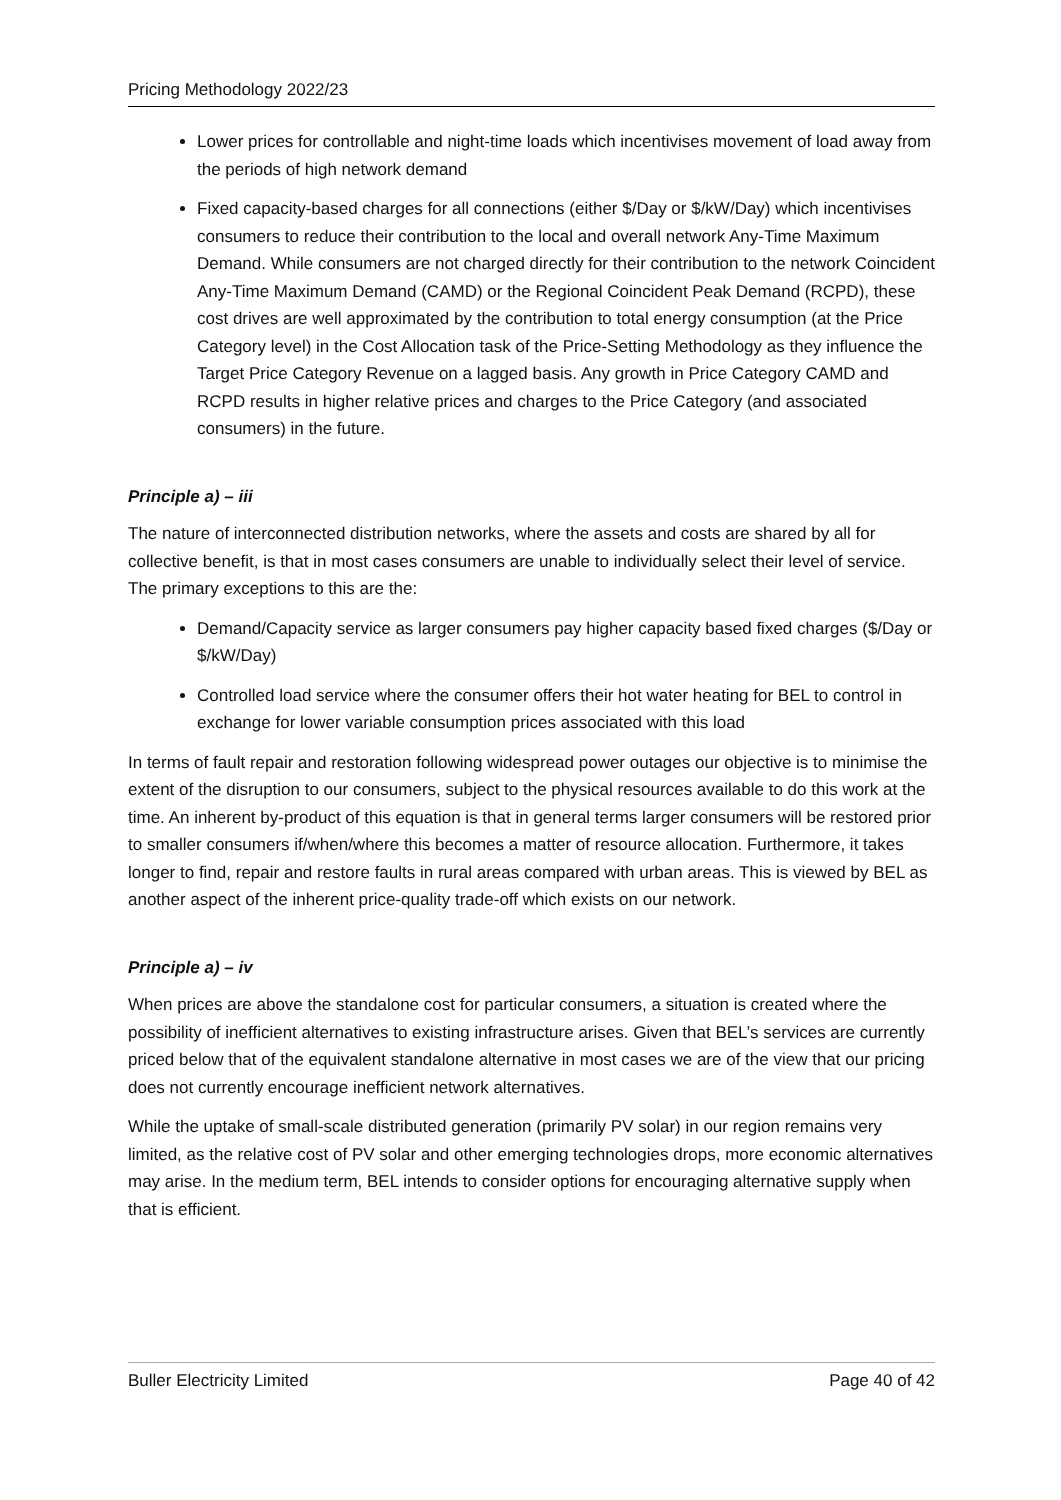Pricing Methodology 2022/23
Lower prices for controllable and night-time loads which incentivises movement of load away from the periods of high network demand
Fixed capacity-based charges for all connections (either $/Day or $/kW/Day) which incentivises consumers to reduce their contribution to the local and overall network Any-Time Maximum Demand. While consumers are not charged directly for their contribution to the network Coincident Any-Time Maximum Demand (CAMD) or the Regional Coincident Peak Demand (RCPD), these cost drives are well approximated by the contribution to total energy consumption (at the Price Category level) in the Cost Allocation task of the Price-Setting Methodology as they influence the Target Price Category Revenue on a lagged basis. Any growth in Price Category CAMD and RCPD results in higher relative prices and charges to the Price Category (and associated consumers) in the future.
Principle a) – iii
The nature of interconnected distribution networks, where the assets and costs are shared by all for collective benefit, is that in most cases consumers are unable to individually select their level of service. The primary exceptions to this are the:
Demand/Capacity service as larger consumers pay higher capacity based fixed charges ($/Day or $/kW/Day)
Controlled load service where the consumer offers their hot water heating for BEL to control in exchange for lower variable consumption prices associated with this load
In terms of fault repair and restoration following widespread power outages our objective is to minimise the extent of the disruption to our consumers, subject to the physical resources available to do this work at the time. An inherent by-product of this equation is that in general terms larger consumers will be restored prior to smaller consumers if/when/where this becomes a matter of resource allocation. Furthermore, it takes longer to find, repair and restore faults in rural areas compared with urban areas. This is viewed by BEL as another aspect of the inherent price-quality trade-off which exists on our network.
Principle a) – iv
When prices are above the standalone cost for particular consumers, a situation is created where the possibility of inefficient alternatives to existing infrastructure arises. Given that BEL’s services are currently priced below that of the equivalent standalone alternative in most cases we are of the view that our pricing does not currently encourage inefficient network alternatives.
While the uptake of small-scale distributed generation (primarily PV solar) in our region remains very limited, as the relative cost of PV solar and other emerging technologies drops, more economic alternatives may arise. In the medium term, BEL intends to consider options for encouraging alternative supply when that is efficient.
Buller Electricity Limited Page 40 of 42